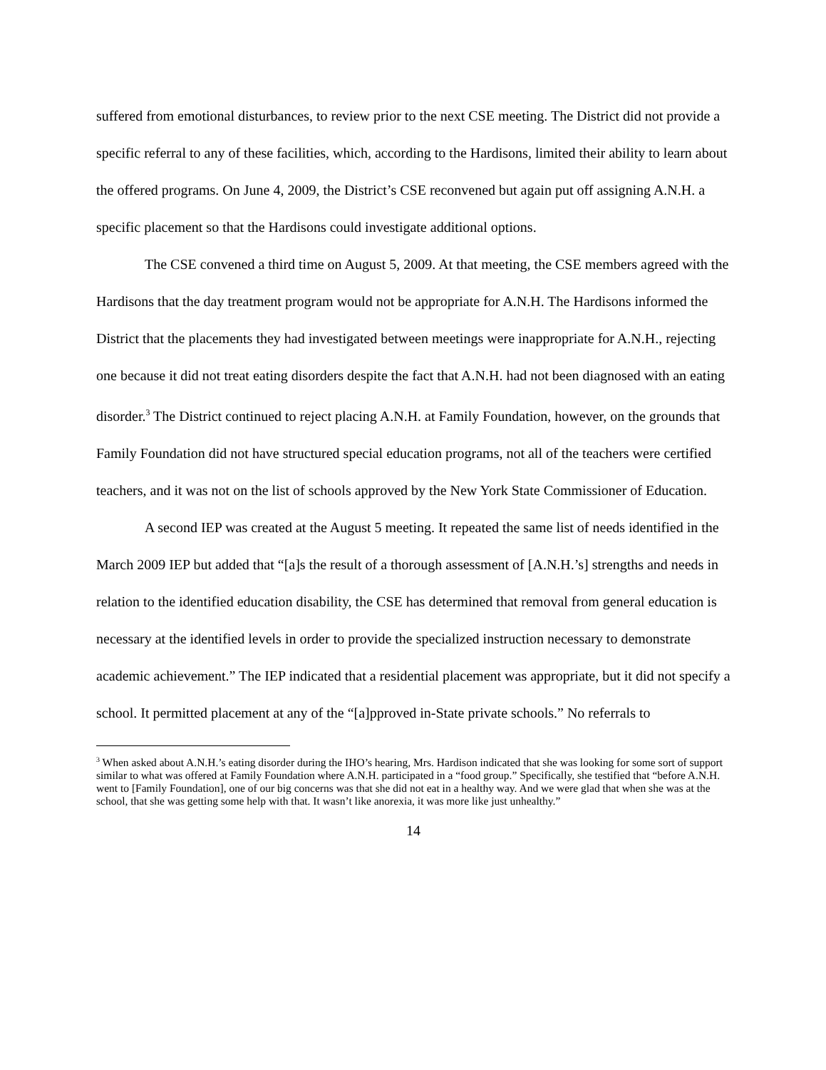suffered from emotional disturbances, to review prior to the next CSE meeting. The District did not provide a specific referral to any of these facilities, which, according to the Hardisons, limited their ability to learn about the offered programs. On June 4, 2009, the District’s CSE reconvened but again put off assigning A.N.H. a specific placement so that the Hardisons could investigate additional options.
The CSE convened a third time on August 5, 2009. At that meeting, the CSE members agreed with the Hardisons that the day treatment program would not be appropriate for A.N.H. The Hardisons informed the District that the placements they had investigated between meetings were inappropriate for A.N.H., rejecting one because it did not treat eating disorders despite the fact that A.N.H. had not been diagnosed with an eating disorder.<sup>3</sup> The District continued to reject placing A.N.H. at Family Foundation, however, on the grounds that Family Foundation did not have structured special education programs, not all of the teachers were certified teachers, and it was not on the list of schools approved by the New York State Commissioner of Education.
A second IEP was created at the August 5 meeting. It repeated the same list of needs identified in the March 2009 IEP but added that “[a]s the result of a thorough assessment of [A.N.H.’s] strengths and needs in relation to the identified education disability, the CSE has determined that removal from general education is necessary at the identified levels in order to provide the specialized instruction necessary to demonstrate academic achievement.” The IEP indicated that a residential placement was appropriate, but it did not specify a school. It permitted placement at any of the “[a]pproved in-State private schools.” No referrals to
<sup>3</sup> When asked about A.N.H.’s eating disorder during the IHO’s hearing, Mrs. Hardison indicated that she was looking for some sort of support similar to what was offered at Family Foundation where A.N.H. participated in a “food group.” Specifically, she testified that “before A.N.H. went to [Family Foundation], one of our big concerns was that she did not eat in a healthy way. And we were glad that when she was at the school, that she was getting some help with that. It wasn’t like anorexia, it was more like just unhealthy.”
14